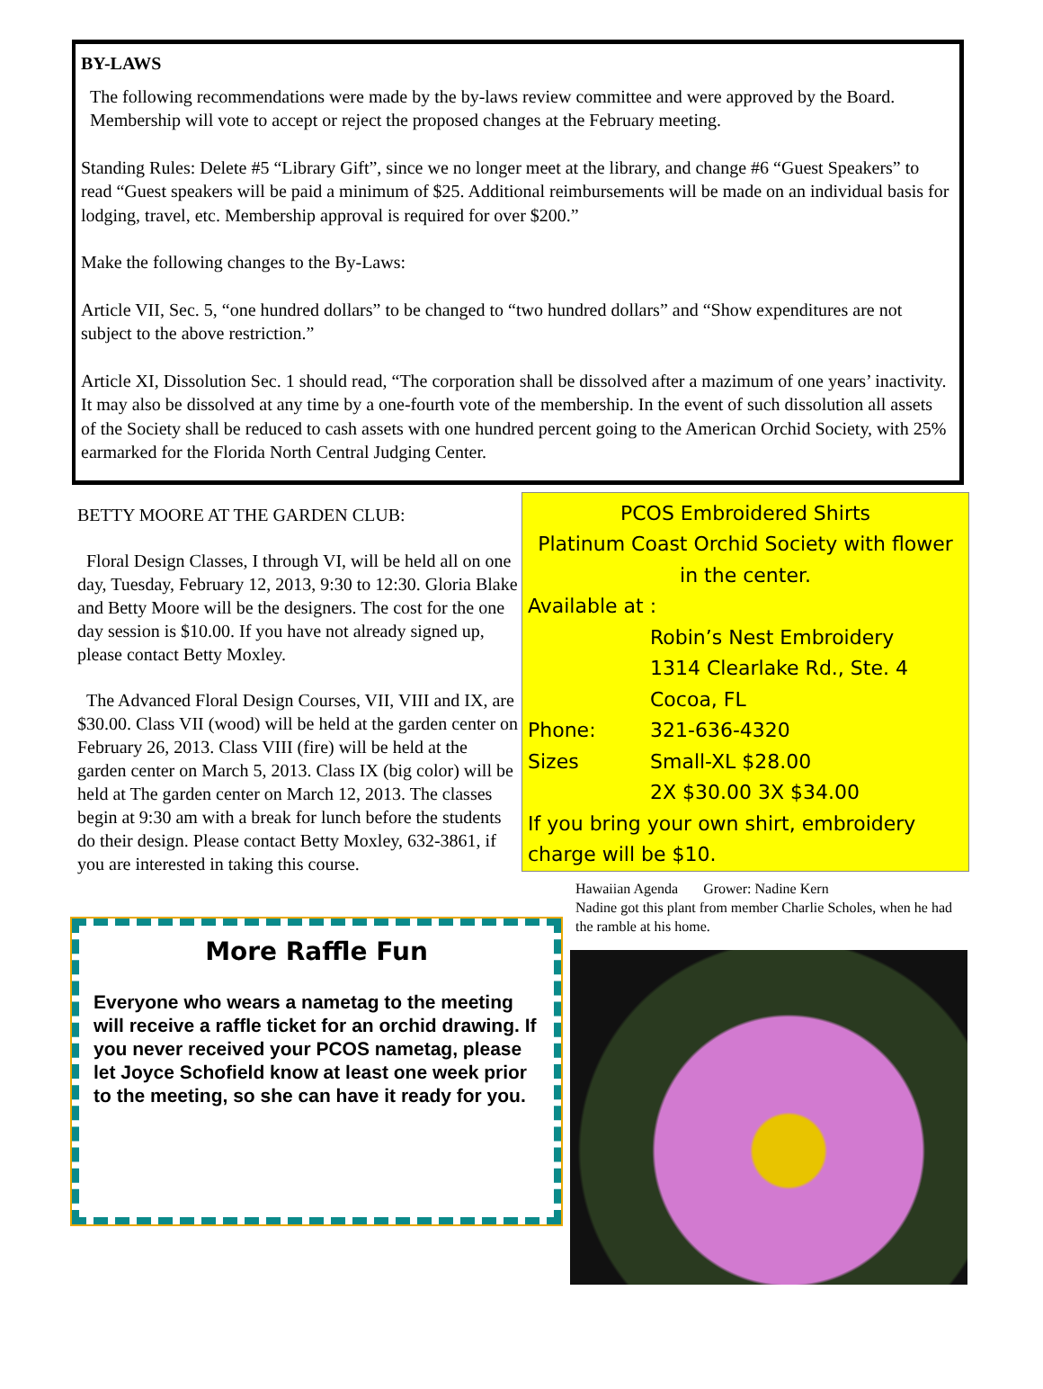BY-LAWS
The following recommendations were made by the by-laws review committee and were approved by the Board. Membership will vote to accept or reject the proposed changes at the February meeting.
Standing Rules: Delete #5 “Library Gift”, since we no longer meet at the library, and change #6 “Guest Speakers” to read “Guest speakers will be paid a minimum of $25. Additional reimbursements will be made on an individual basis for lodging, travel, etc. Membership approval is required for over $200.”
Make the following changes to the By-Laws:
Article VII, Sec. 5, “one hundred dollars” to be changed to “two hundred dollars” and “Show expenditures are not subject to the above restriction.”
Article XI, Dissolution Sec. 1 should read, “The corporation shall be dissolved after a mazimum of one years’ inactivity. It may also be dissolved at any time by a one-fourth vote of the membership. In the event of such dissolution all assets of the Society shall be reduced to cash assets with one hundred percent going to the American Orchid Society, with 25% earmarked for the Florida North Central Judging Center.
BETTY MOORE AT THE GARDEN CLUB:
Floral Design Classes, I through VI, will be held all on one day, Tuesday, February 12, 2013, 9:30 to 12:30. Gloria Blake and Betty Moore will be the designers. The cost for the one day session is $10.00. If you have not already signed up, please contact Betty Moxley.
The Advanced Floral Design Courses, VII, VIII and IX, are $30.00. Class VII (wood) will be held at the garden center on February 26, 2013. Class VIII (fire) will be held at the garden center on March 5, 2013. Class IX (big color) will be held at The garden center on March 12, 2013. The classes begin at 9:30 am with a break for lunch before the students do their design. Please contact Betty Moxley, 632-3861, if you are interested in taking this course.
More Raffle Fun
Everyone who wears a nametag to the meeting will receive a raffle ticket for an orchid drawing. If you never received your PCOS nametag, please let Joyce Schofield know at least one week prior to the meeting, so she can have it ready for you.
PCOS Embroidered Shirts
Platinum Coast Orchid Society with flower in the center.
Available at :
Robin’s Nest Embroidery
1314 Clearlake Rd., Ste. 4
Cocoa, FL
Phone: 321-636-4320
Sizes Small-XL $28.00
2X $30.00 3X $34.00
If you bring your own shirt, embroidery charge will be $10.
Hawaiian Agenda Grower: Nadine Kern
Nadine got this plant from member Charlie Scholes, when he had the ramble at his home.